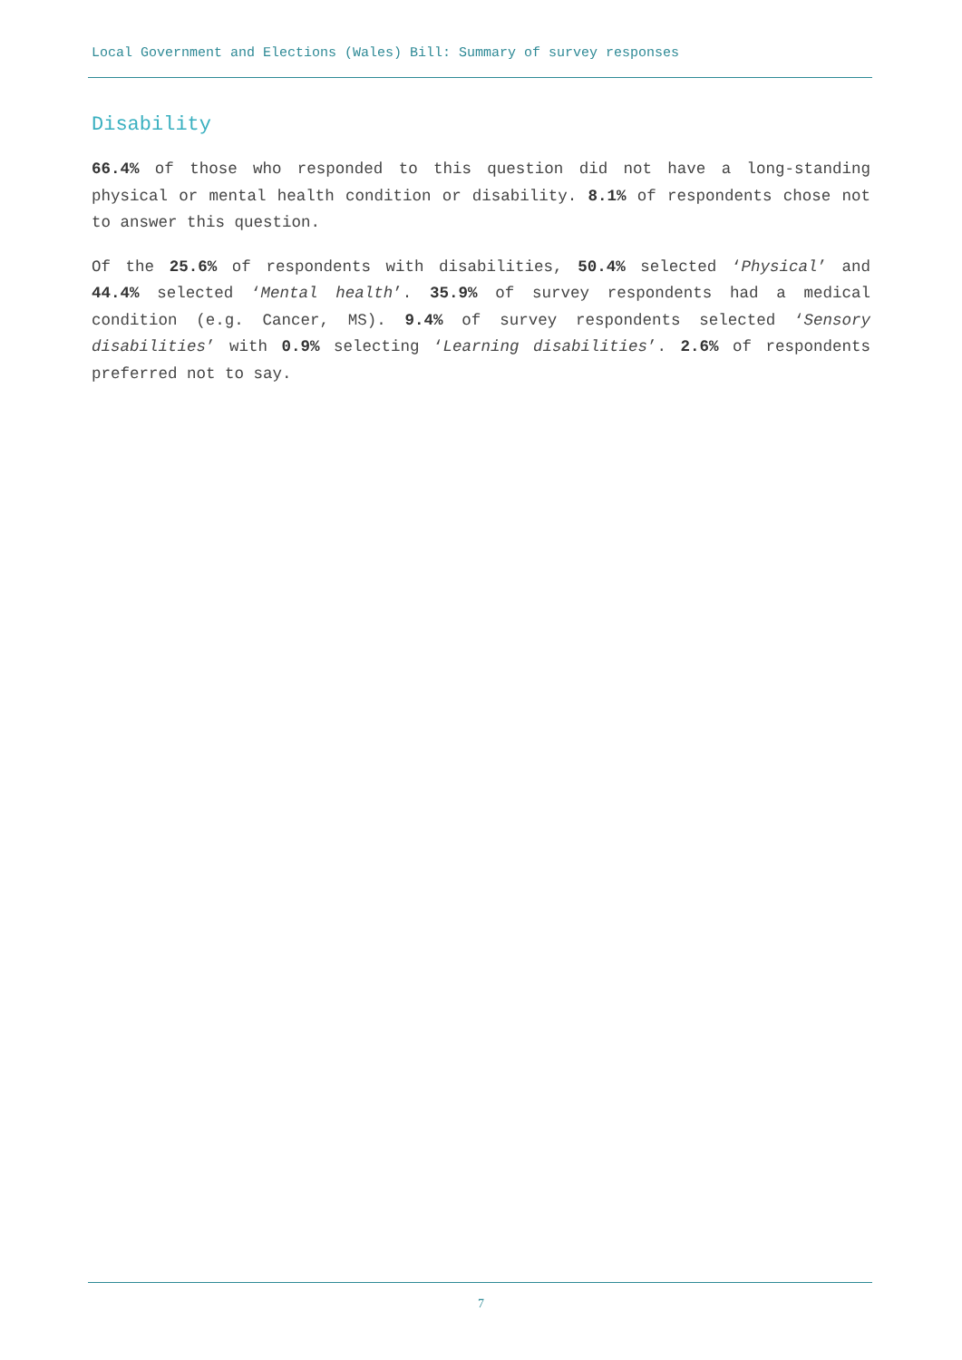Local Government and Elections (Wales) Bill: Summary of survey responses
Disability
66.4% of those who responded to this question did not have a long-standing physical or mental health condition or disability. 8.1% of respondents chose not to answer this question.
Of the 25.6% of respondents with disabilities, 50.4% selected ‘Physical’ and 44.4% selected ‘Mental health’. 35.9% of survey respondents had a medical condition (e.g. Cancer, MS). 9.4% of survey respondents selected ‘Sensory disabilities’ with 0.9% selecting ‘Learning disabilities’. 2.6% of respondents preferred not to say.
7